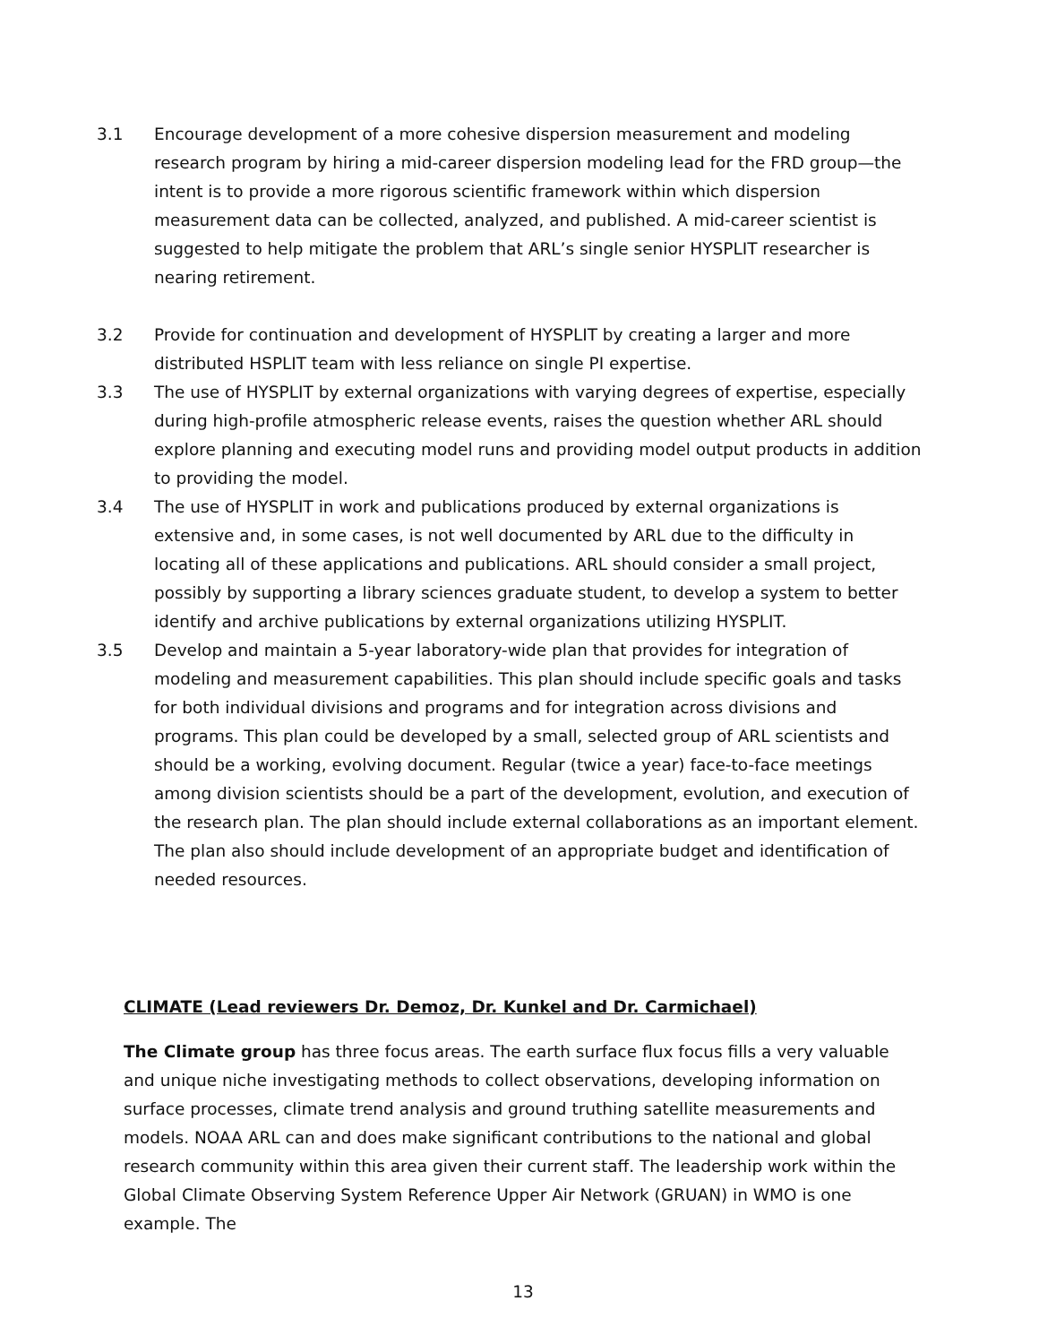3.1 Encourage development of a more cohesive dispersion measurement and modeling research program by hiring a mid-career dispersion modeling lead for the FRD group—the intent is to provide a more rigorous scientific framework within which dispersion measurement data can be collected, analyzed, and published. A mid-career scientist is suggested to help mitigate the problem that ARL’s single senior HYSPLIT researcher is nearing retirement.
3.2 Provide for continuation and development of HYSPLIT by creating a larger and more distributed HSPLIT team with less reliance on single PI expertise.
3.3 The use of HYSPLIT by external organizations with varying degrees of expertise, especially during high-profile atmospheric release events, raises the question whether ARL should explore planning and executing model runs and providing model output products in addition to providing the model.
3.4 The use of HYSPLIT in work and publications produced by external organizations is extensive and, in some cases, is not well documented by ARL due to the difficulty in locating all of these applications and publications. ARL should consider a small project, possibly by supporting a library sciences graduate student, to develop a system to better identify and archive publications by external organizations utilizing HYSPLIT.
3.5 Develop and maintain a 5-year laboratory-wide plan that provides for integration of modeling and measurement capabilities. This plan should include specific goals and tasks for both individual divisions and programs and for integration across divisions and programs. This plan could be developed by a small, selected group of ARL scientists and should be a working, evolving document. Regular (twice a year) face-to-face meetings among division scientists should be a part of the development, evolution, and execution of the research plan. The plan should include external collaborations as an important element. The plan also should include development of an appropriate budget and identification of needed resources.
CLIMATE (Lead reviewers Dr. Demoz, Dr. Kunkel and Dr. Carmichael)
The Climate group has three focus areas. The earth surface flux focus fills a very valuable and unique niche investigating methods to collect observations, developing information on surface processes, climate trend analysis and ground truthing satellite measurements and models. NOAA ARL can and does make significant contributions to the national and global research community within this area given their current staff. The leadership work within the Global Climate Observing System Reference Upper Air Network (GRUAN) in WMO is one example. The
13